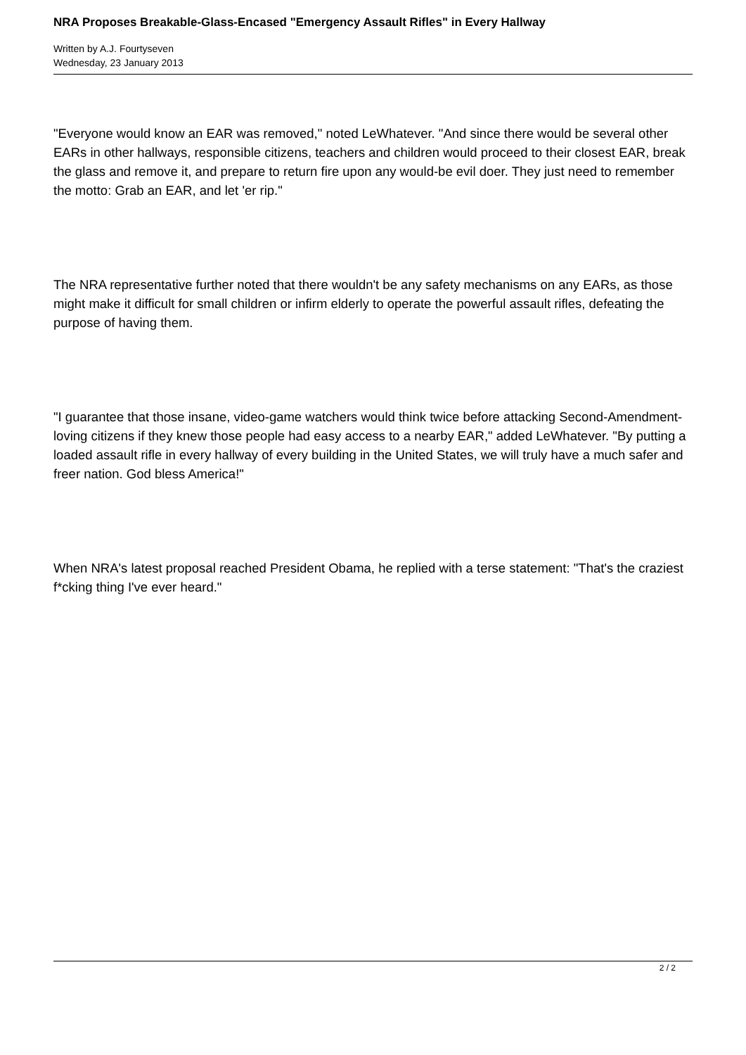NRA Proposes Breakable-Glass-Encased "Emergency Assault Rifles" in Every Hallway
Written by A.J. Fourtyseven
Wednesday, 23 January 2013
"Everyone would know an EAR was removed," noted LeWhatever. "And since there would be several other EARs in other hallways, responsible citizens, teachers and children would proceed to their closest EAR, break the glass and remove it, and prepare to return fire upon any would-be evil doer. They just need to remember the motto: Grab an EAR, and let 'er rip."
The NRA representative further noted that there wouldn't be any safety mechanisms on any EARs, as those might make it difficult for small children or infirm elderly to operate the powerful assault rifles, defeating the purpose of having them.
"I guarantee that those insane, video-game watchers would think twice before attacking Second-Amendment-loving citizens if they knew those people had easy access to a nearby EAR," added LeWhatever. "By putting a loaded assault rifle in every hallway of every building in the United States, we will truly have a much safer and freer nation. God bless America!"
When NRA's latest proposal reached President Obama, he replied with a terse statement: "That's the craziest f*cking thing I've ever heard."
2 / 2